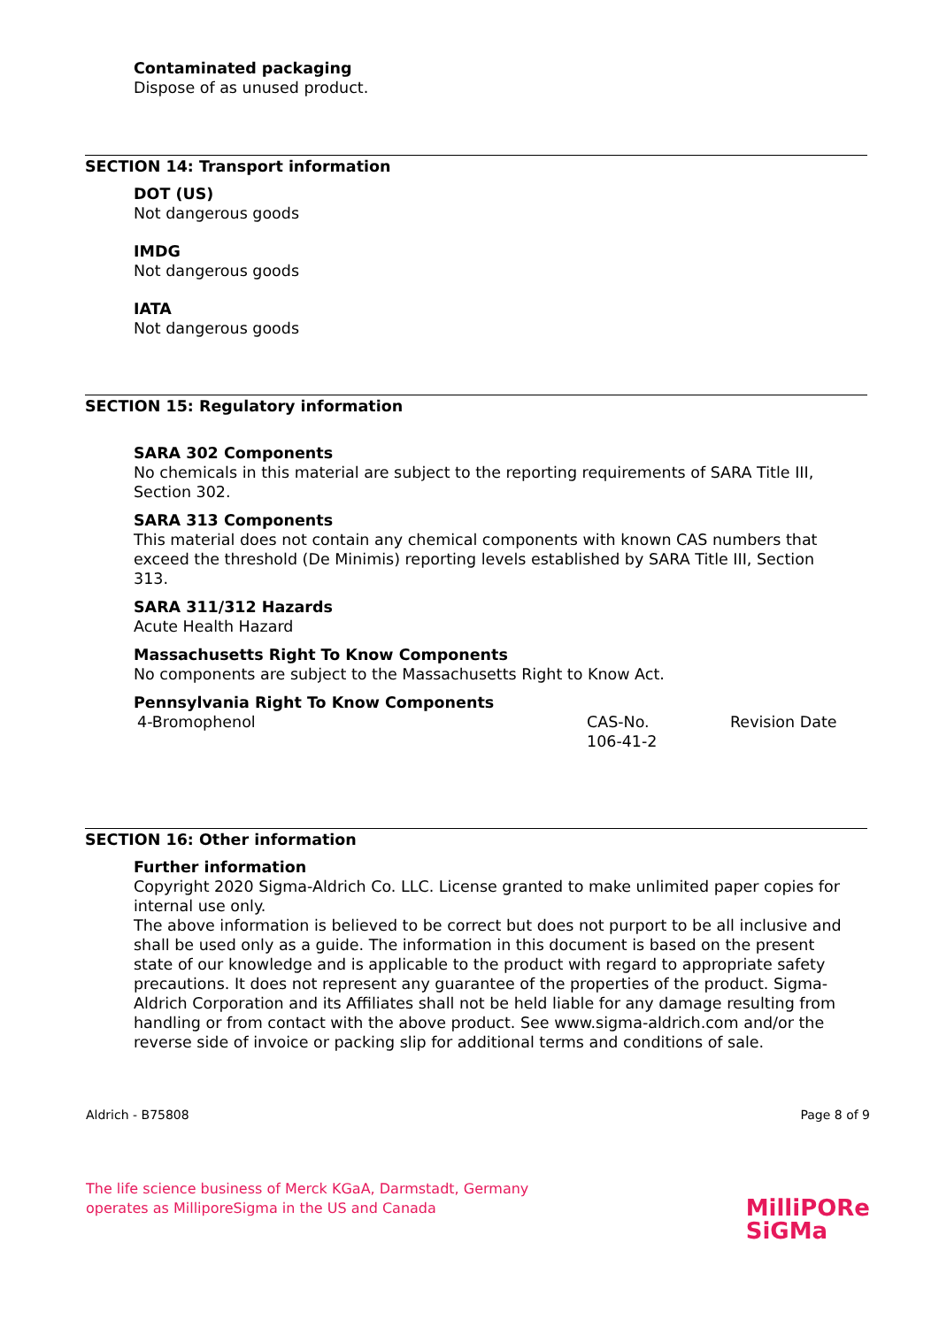Contaminated packaging
Dispose of as unused product.
SECTION 14: Transport information
DOT (US)
Not dangerous goods
IMDG
Not dangerous goods
IATA
Not dangerous goods
SECTION 15: Regulatory information
SARA 302 Components
No chemicals in this material are subject to the reporting requirements of SARA Title III, Section 302.
SARA 313 Components
This material does not contain any chemical components with known CAS numbers that exceed the threshold (De Minimis) reporting levels established by SARA Title III, Section 313.
SARA 311/312 Hazards
Acute Health Hazard
Massachusetts Right To Know Components
No components are subject to the Massachusetts Right to Know Act.
Pennsylvania Right To Know Components
4-Bromophenol CAS-No.
106-41-2
Revision Date
SECTION 16: Other information
Further information
Copyright 2020 Sigma-Aldrich Co. LLC. License granted to make unlimited paper copies for internal use only.
The above information is believed to be correct but does not purport to be all inclusive and shall be used only as a guide. The information in this document is based on the present state of our knowledge and is applicable to the product with regard to appropriate safety precautions. It does not represent any guarantee of the properties of the product. Sigma-Aldrich Corporation and its Affiliates shall not be held liable for any damage resulting from handling or from contact with the above product. See www.sigma-aldrich.com and/or the reverse side of invoice or packing slip for additional terms and conditions of sale.
Aldrich - B75808 Page 8 of 9
The life science business of Merck KGaA, Darmstadt, Germany
operates as MilliporeSigma in the US and Canada
MilliPORe
SiGMa